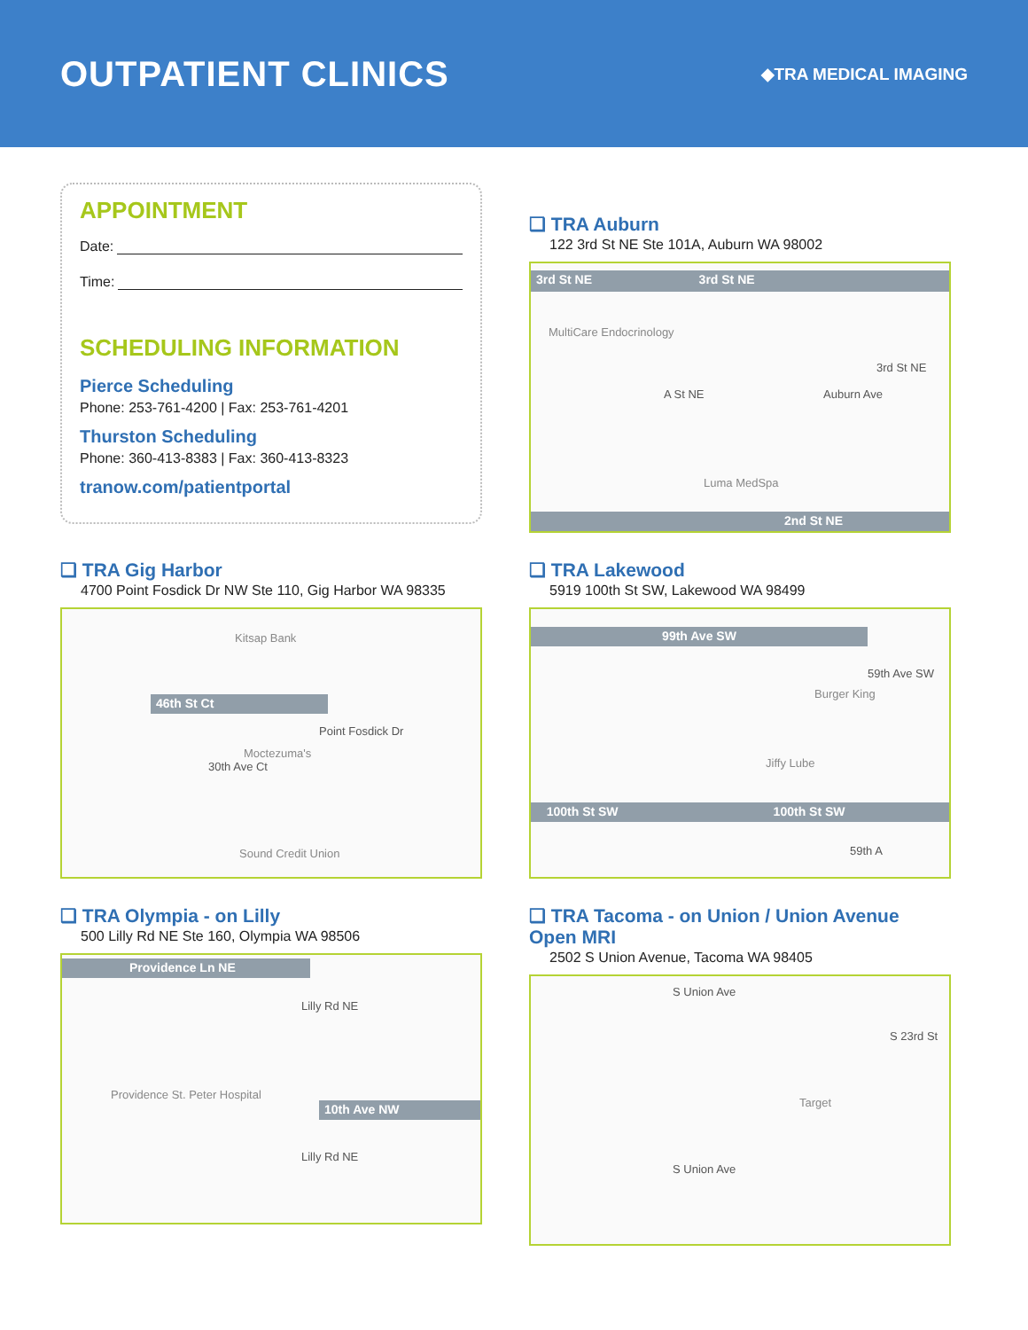OUTPATIENT CLINICS
◆TRA MEDICAL IMAGING
APPOINTMENT
Date:
Time:
SCHEDULING INFORMATION
Pierce Scheduling
Phone: 253-761-4200 | Fax: 253-761-4201
Thurston Scheduling
Phone: 360-413-8383 | Fax: 360-413-8323
tranow.com/patientportal
❑ TRA Auburn
122 3rd St NE Ste 101A, Auburn WA 98002
3rd St NE 3rd St NE
MultiCare Endocrinology
A St NE Auburn Ave
3rd St NE
Luma MedSpa
2nd St NE
❑ TRA Gig Harbor
4700 Point Fosdick Dr NW Ste 110, Gig Harbor WA 98335
Kitsap Bank
46th St Ct
30th Ave Ct
Moctezuma's
Point Fosdick Dr
Sound Credit Union
❑ TRA Lakewood
5919 100th St SW, Lakewood WA 98499
99th Ave SW
Burger King
59th Ave SW
Jiffy Lube
100th St SW 100th St SW
59th A
❑ TRA Olympia - on Lilly
500 Lilly Rd NE Ste 160, Olympia WA 98506
Providence Ln NE
Lilly Rd NE
Providence St. Peter Hospital
10th Ave NW
Lilly Rd NE
❑ TRA Tacoma - on Union / Union Avenue Open MRI
2502 S Union Avenue, Tacoma WA 98405
S Union Ave
S 23rd St
Target
S Union Ave